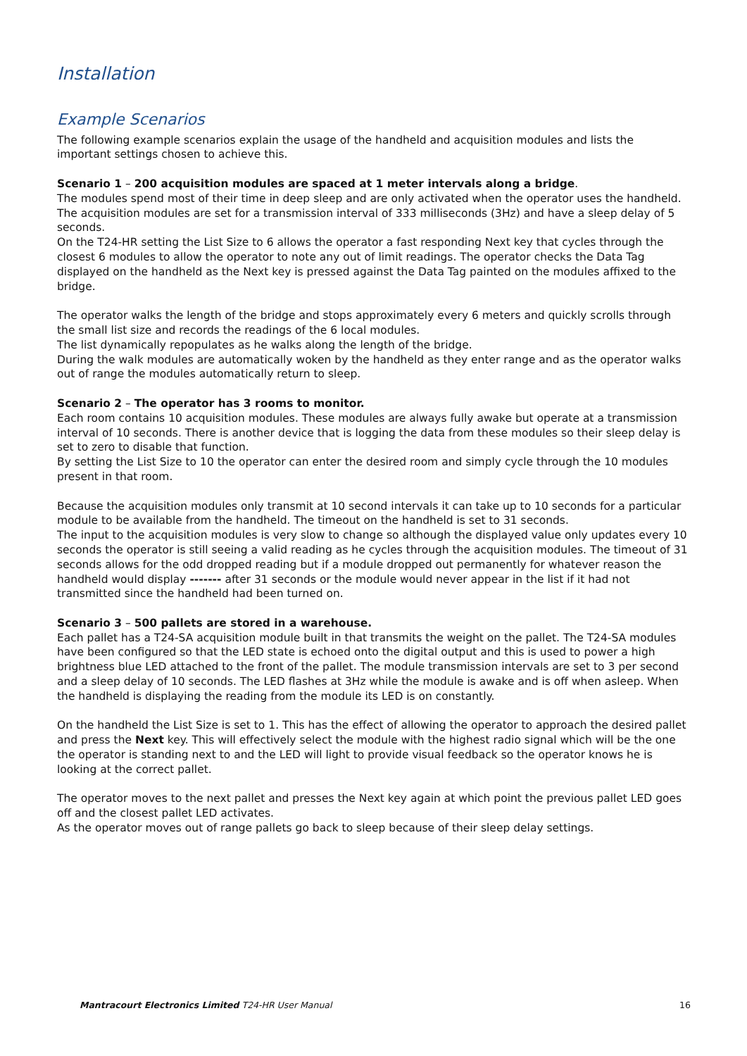Installation
Example Scenarios
The following example scenarios explain the usage of the handheld and acquisition modules and lists the important settings chosen to achieve this.
Scenario 1 – 200 acquisition modules are spaced at 1 meter intervals along a bridge.
The modules spend most of their time in deep sleep and are only activated when the operator uses the handheld.
The acquisition modules are set for a transmission interval of 333 milliseconds (3Hz) and have a sleep delay of 5 seconds.
On the T24-HR setting the List Size to 6 allows the operator a fast responding Next key that cycles through the closest 6 modules to allow the operator to note any out of limit readings. The operator checks the Data Tag displayed on the handheld as the Next key is pressed against the Data Tag painted on the modules affixed to the bridge.
The operator walks the length of the bridge and stops approximately every 6 meters and quickly scrolls through the small list size and records the readings of the 6 local modules.
The list dynamically repopulates as he walks along the length of the bridge.
During the walk modules are automatically woken by the handheld as they enter range and as the operator walks out of range the modules automatically return to sleep.
Scenario 2 – The operator has 3 rooms to monitor.
Each room contains 10 acquisition modules. These modules are always fully awake but operate at a transmission interval of 10 seconds. There is another device that is logging the data from these modules so their sleep delay is set to zero to disable that function.
By setting the List Size to 10 the operator can enter the desired room and simply cycle through the 10 modules present in that room.
Because the acquisition modules only transmit at 10 second intervals it can take up to 10 seconds for a particular module to be available from the handheld. The timeout on the handheld is set to 31 seconds.
The input to the acquisition modules is very slow to change so although the displayed value only updates every 10 seconds the operator is still seeing a valid reading as he cycles through the acquisition modules. The timeout of 31 seconds allows for the odd dropped reading but if a module dropped out permanently for whatever reason the handheld would display ------- after 31 seconds or the module would never appear in the list if it had not transmitted since the handheld had been turned on.
Scenario 3 – 500 pallets are stored in a warehouse.
Each pallet has a T24-SA acquisition module built in that transmits the weight on the pallet. The T24-SA modules have been configured so that the LED state is echoed onto the digital output and this is used to power a high brightness blue LED attached to the front of the pallet. The module transmission intervals are set to 3 per second and a sleep delay of 10 seconds. The LED flashes at 3Hz while the module is awake and is off when asleep. When the handheld is displaying the reading from the module its LED is on constantly.
On the handheld the List Size is set to 1. This has the effect of allowing the operator to approach the desired pallet and press the Next key. This will effectively select the module with the highest radio signal which will be the one the operator is standing next to and the LED will light to provide visual feedback so the operator knows he is looking at the correct pallet.
The operator moves to the next pallet and presses the Next key again at which point the previous pallet LED goes off and the closest pallet LED activates.
As the operator moves out of range pallets go back to sleep because of their sleep delay settings.
Mantracourt Electronics Limited T24-HR User Manual 16